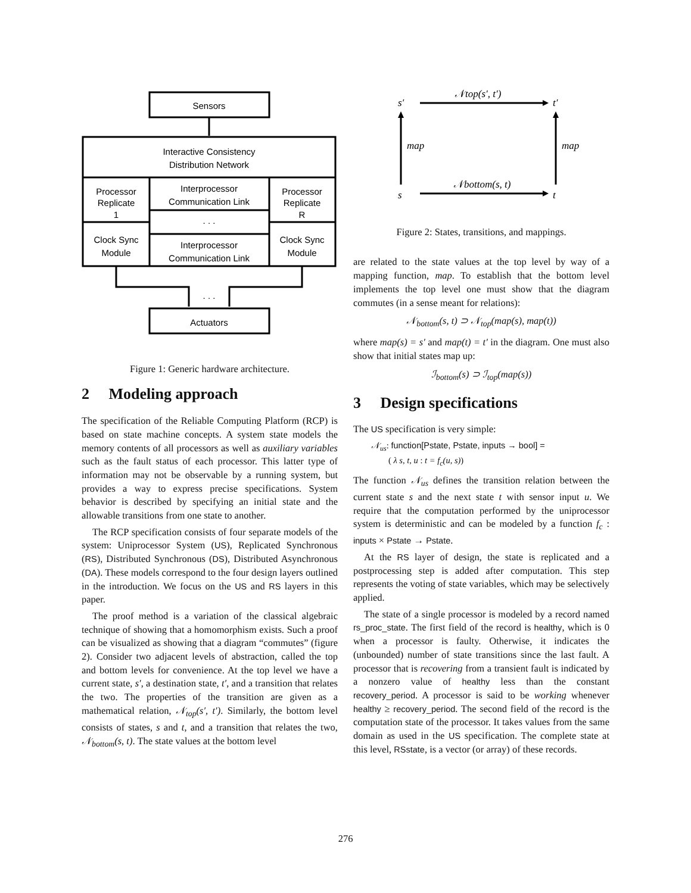Sensors
Interactive Consistency
Distribution Network
Processor
Replicate
1
Interprocessor
Communication Link
. . .
Processor
Replicate
R
Clock Sync
Module
Interprocessor
Communication Link
Clock Sync
Module
. . .
Actuators
Figure 1: Generic hardware architecture.
2 Modeling approach
The specification of the Reliable Computing Platform (RCP) is based on state machine concepts. A system state models the memory contents of all processors as well as auxiliary variables such as the fault status of each processor. This latter type of information may not be observable by a running system, but provides a way to express precise specifications. System behavior is described by specifying an initial state and the allowable transitions from one state to another.
The RCP specification consists of four separate models of the system: Uniprocessor System (US), Replicated Synchronous (RS), Distributed Synchronous (DS), Distributed Asynchronous (DA). These models correspond to the four design layers outlined in the introduction. We focus on the US and RS layers in this paper.
The proof method is a variation of the classical algebraic technique of showing that a homomorphism exists. Such a proof can be visualized as showing that a diagram “commutes” (figure 2). Consider two adjacent levels of abstraction, called the top and bottom levels for convenience. At the top level we have a current state, s′, a destination state, t′, and a transition that relates the two. The properties of the transition are given as a mathematical relation, 𝒩<sub>top</sub>(s′, t′). Similarly, the bottom level consists of states, s and t, and a transition that relates the two, 𝒩<sub>bottom</sub>(s, t). The state values at the bottom level
s′
t′
s
t
𝒩top(s′, t′)
𝒩bottom(s, t)
map
map
Figure 2: States, transitions, and mappings.
are related to the state values at the top level by way of a mapping function, map. To establish that the bottom level implements the top level one must show that the diagram commutes (in a sense meant for relations):
𝒩<sub>bottom</sub>(s, t) ⊃ 𝒩<sub>top</sub>(map(s), map(t))
where map(s) = s′ and map(t) = t′ in the diagram. One must also show that initial states map up:
ℐ<sub>bottom</sub>(s) ⊃ ℐ<sub>top</sub>(map(s))
3 Design specifications
The US specification is very simple:
𝒩<sub>us</sub>: function[Pstate, Pstate, inputs → bool] =
( λ s, t, u : t = f<sub>c</sub>(u, s))
The function 𝒩<sub>us</sub> defines the transition relation between the current state s and the next state t with sensor input u. We require that the computation performed by the uniprocessor system is deterministic and can be modeled by a function f<sub>c</sub> : inputs × Pstate → Pstate.
At the RS layer of design, the state is replicated and a postprocessing step is added after computation. This step represents the voting of state variables, which may be selectively applied.
The state of a single processor is modeled by a record named rs_proc_state. The first field of the record is healthy, which is 0 when a processor is faulty. Otherwise, it indicates the (unbounded) number of state transitions since the last fault. A processor that is recovering from a transient fault is indicated by a nonzero value of healthy less than the constant recovery_period. A processor is said to be working whenever healthy ≥ recovery_period. The second field of the record is the computation state of the processor. It takes values from the same domain as used in the US specification. The complete state at this level, RSstate, is a vector (or array) of these records.
276